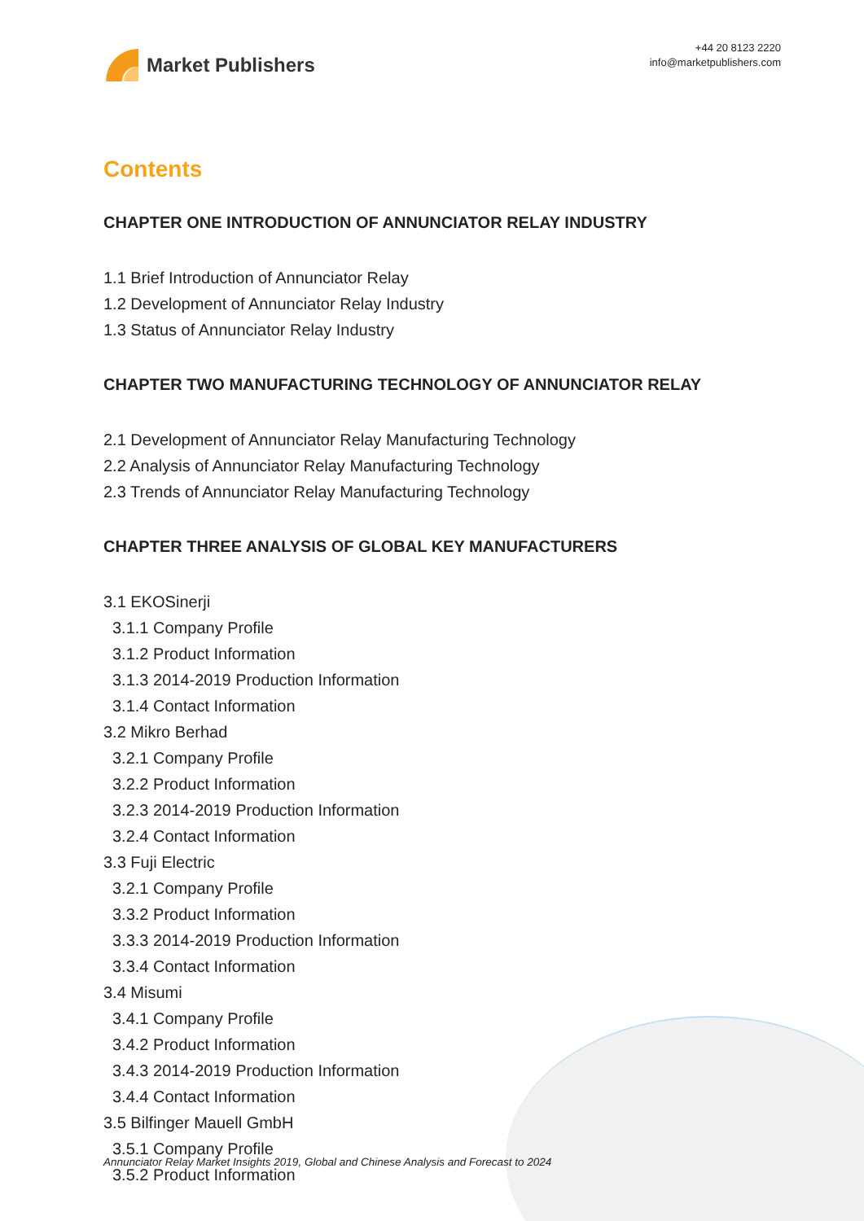Market Publishers
+44 20 8123 2220
info@marketpublishers.com
Contents
CHAPTER ONE INTRODUCTION OF ANNUNCIATOR RELAY INDUSTRY
1.1 Brief Introduction of Annunciator Relay
1.2 Development of Annunciator Relay Industry
1.3 Status of Annunciator Relay Industry
CHAPTER TWO MANUFACTURING TECHNOLOGY OF ANNUNCIATOR RELAY
2.1 Development of Annunciator Relay Manufacturing Technology
2.2 Analysis of Annunciator Relay Manufacturing Technology
2.3 Trends of Annunciator Relay Manufacturing Technology
CHAPTER THREE ANALYSIS OF GLOBAL KEY MANUFACTURERS
3.1 EKOSinerji
3.1.1 Company Profile
3.1.2 Product Information
3.1.3 2014-2019 Production Information
3.1.4 Contact Information
3.2 Mikro Berhad
3.2.1 Company Profile
3.2.2 Product Information
3.2.3 2014-2019 Production Information
3.2.4 Contact Information
3.3 Fuji Electric
3.2.1 Company Profile
3.3.2 Product Information
3.3.3 2014-2019 Production Information
3.3.4 Contact Information
3.4 Misumi
3.4.1 Company Profile
3.4.2 Product Information
3.4.3 2014-2019 Production Information
3.4.4 Contact Information
3.5 Bilfinger Mauell GmbH
3.5.1 Company Profile
3.5.2 Product Information
Annunciator Relay Market Insights 2019, Global and Chinese Analysis and Forecast to 2024